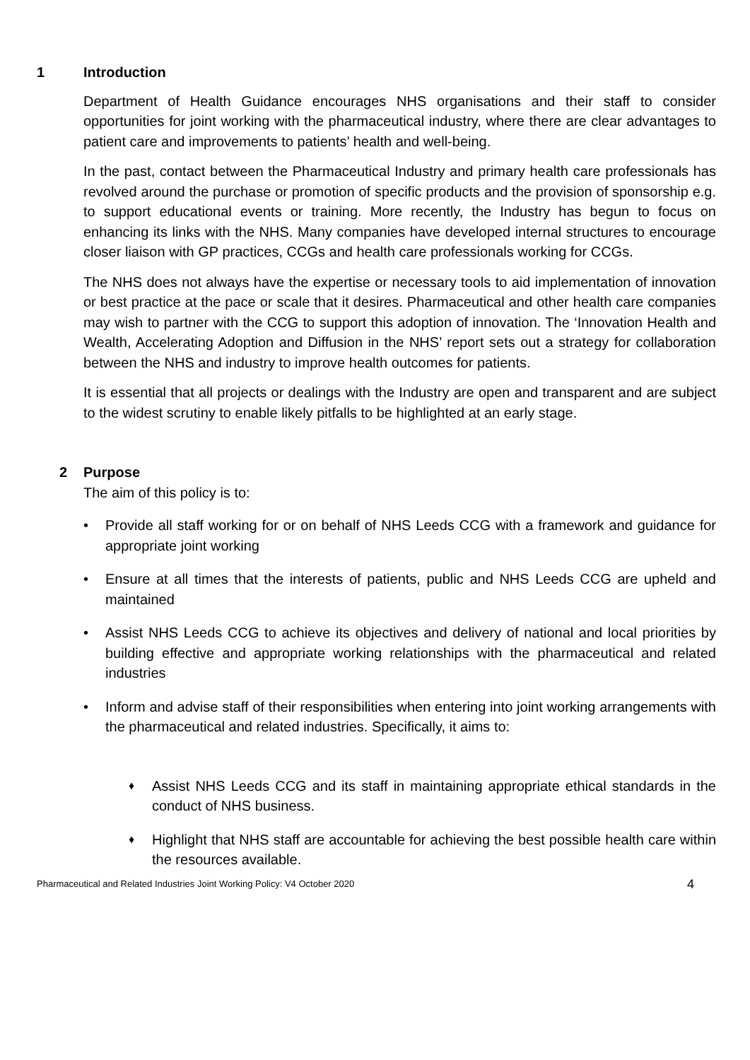1 Introduction
Department of Health Guidance encourages NHS organisations and their staff to consider opportunities for joint working with the pharmaceutical industry, where there are clear advantages to patient care and improvements to patients’ health and well-being.
In the past, contact between the Pharmaceutical Industry and primary health care professionals has revolved around the purchase or promotion of specific products and the provision of sponsorship e.g. to support educational events or training. More recently, the Industry has begun to focus on enhancing its links with the NHS. Many companies have developed internal structures to encourage closer liaison with GP practices, CCGs and health care professionals working for CCGs.
The NHS does not always have the expertise or necessary tools to aid implementation of innovation or best practice at the pace or scale that it desires. Pharmaceutical and other health care companies may wish to partner with the CCG to support this adoption of innovation. The ‘Innovation Health and Wealth, Accelerating Adoption and Diffusion in the NHS’ report sets out a strategy for collaboration between the NHS and industry to improve health outcomes for patients.
It is essential that all projects or dealings with the Industry are open and transparent and are subject to the widest scrutiny to enable likely pitfalls to be highlighted at an early stage.
2 Purpose
The aim of this policy is to:
• Provide all staff working for or on behalf of NHS Leeds CCG with a framework and guidance for appropriate joint working
• Ensure at all times that the interests of patients, public and NHS Leeds CCG are upheld and maintained
• Assist NHS Leeds CCG to achieve its objectives and delivery of national and local priorities by building effective and appropriate working relationships with the pharmaceutical and related industries
• Inform and advise staff of their responsibilities when entering into joint working arrangements with the pharmaceutical and related industries. Specifically, it aims to:
♦ Assist NHS Leeds CCG and its staff in maintaining appropriate ethical standards in the conduct of NHS business.
♦ Highlight that NHS staff are accountable for achieving the best possible health care within the resources available.
Pharmaceutical and Related Industries Joint Working Policy: V4 October 2020 4